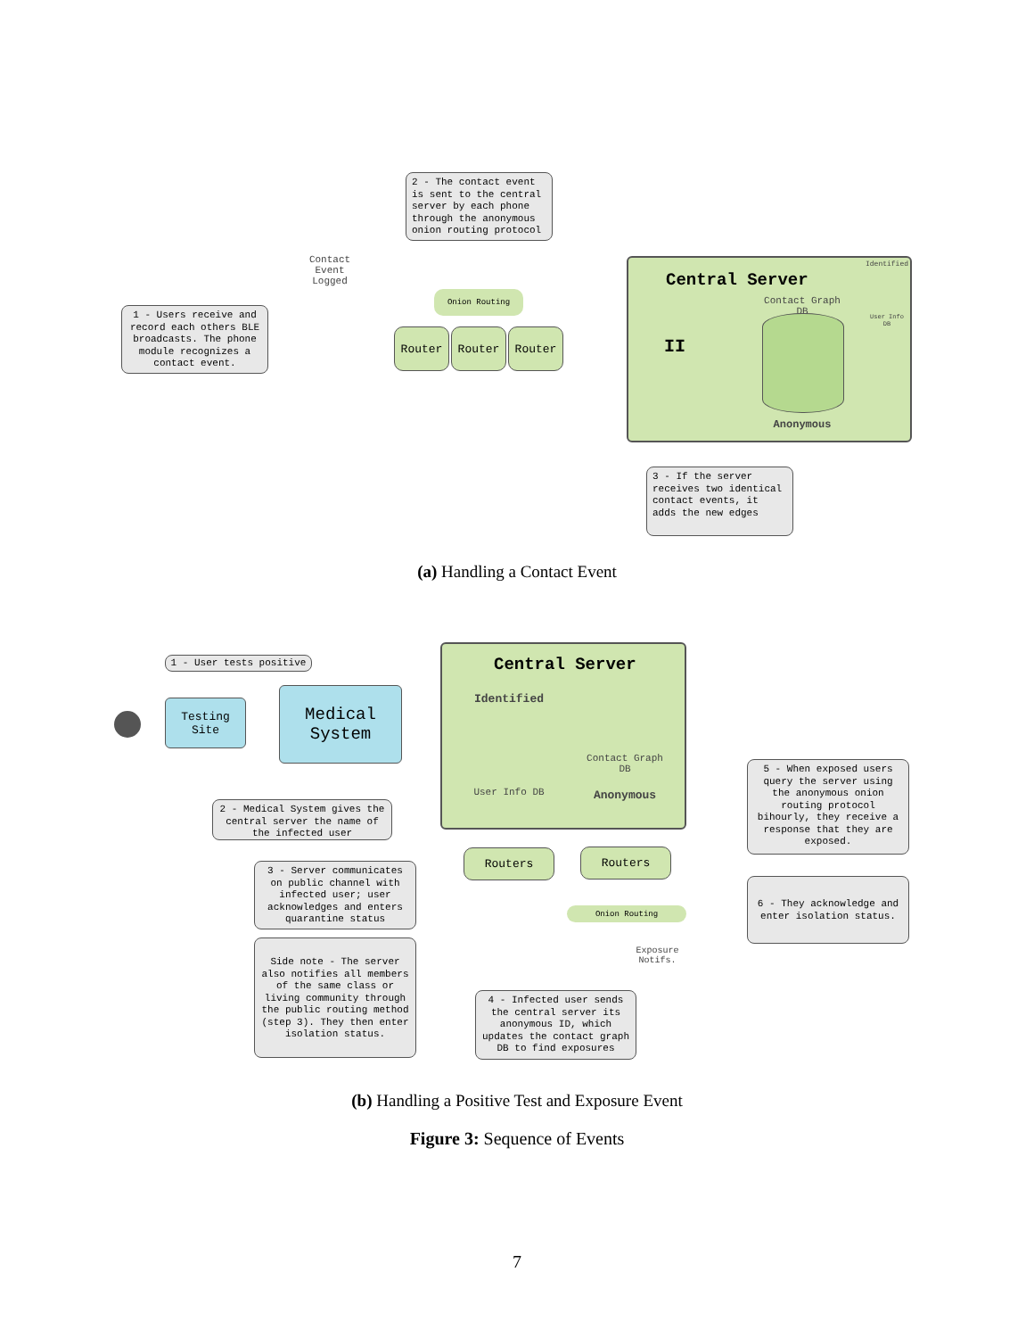2 - The contact event is sent to the central server by each phone through the anonymous onion routing protocol
Contact Event Logged
1 - Users receive and record each others BLE broadcasts. The phone module recognizes a contact event.
Onion Routing
Router Router Router
Central Server
Contact Graph DB
Identified
User Info DB
II
Anonymous
3 - If the server receives two identical contact events, it adds the new edges
(a) Handling a Contact Event
1 - User tests positive
Testing Site
Medical System
2 - Medical System gives the central server the name of the infected user
Central Server
Identified
User Info DB
Contact Graph DB
Anonymous
Routers Routers
Onion Routing
Exposure Notifs.
5 - When exposed users query the server using the anonymous onion routing protocol bihourly, they receive a response that they are exposed.
6 - They acknowledge and enter isolation status.
3 - Server communicates on public channel with infected user; user acknowledges and enters quarantine status
Side note - The server also notifies all members of the same class or living community through the public routing method (step 3). They then enter isolation status.
4 - Infected user sends the central server its anonymous ID, which updates the contact graph DB to find exposures
(b) Handling a Positive Test and Exposure Event
Figure 3: Sequence of Events
7